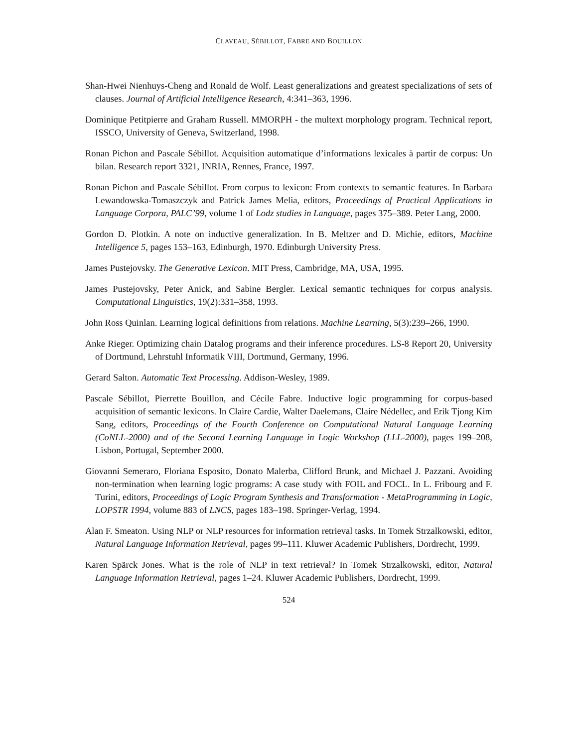CLAVEAU, SÉBILLOT, FABRE AND BOUILLON
Shan-Hwei Nienhuys-Cheng and Ronald de Wolf. Least generalizations and greatest specializations of sets of clauses. Journal of Artificial Intelligence Research, 4:341–363, 1996.
Dominique Petitpierre and Graham Russell. MMORPH - the multext morphology program. Technical report, ISSCO, University of Geneva, Switzerland, 1998.
Ronan Pichon and Pascale Sébillot. Acquisition automatique d’informations lexicales à partir de corpus: Un bilan. Research report 3321, INRIA, Rennes, France, 1997.
Ronan Pichon and Pascale Sébillot. From corpus to lexicon: From contexts to semantic features. In Barbara Lewandowska-Tomaszczyk and Patrick James Melia, editors, Proceedings of Practical Applications in Language Corpora, PALC’99, volume 1 of Lodz studies in Language, pages 375–389. Peter Lang, 2000.
Gordon D. Plotkin. A note on inductive generalization. In B. Meltzer and D. Michie, editors, Machine Intelligence 5, pages 153–163, Edinburgh, 1970. Edinburgh University Press.
James Pustejovsky. The Generative Lexicon. MIT Press, Cambridge, MA, USA, 1995.
James Pustejovsky, Peter Anick, and Sabine Bergler. Lexical semantic techniques for corpus analysis. Computational Linguistics, 19(2):331–358, 1993.
John Ross Quinlan. Learning logical definitions from relations. Machine Learning, 5(3):239–266, 1990.
Anke Rieger. Optimizing chain Datalog programs and their inference procedures. LS-8 Report 20, University of Dortmund, Lehrstuhl Informatik VIII, Dortmund, Germany, 1996.
Gerard Salton. Automatic Text Processing. Addison-Wesley, 1989.
Pascale Sébillot, Pierrette Bouillon, and Cécile Fabre. Inductive logic programming for corpus-based acquisition of semantic lexicons. In Claire Cardie, Walter Daelemans, Claire Nédellec, and Erik Tjong Kim Sang, editors, Proceedings of the Fourth Conference on Computational Natural Language Learning (CoNLL-2000) and of the Second Learning Language in Logic Workshop (LLL-2000), pages 199–208, Lisbon, Portugal, September 2000.
Giovanni Semeraro, Floriana Esposito, Donato Malerba, Clifford Brunk, and Michael J. Pazzani. Avoiding non-termination when learning logic programs: A case study with FOIL and FOCL. In L. Fribourg and F. Turini, editors, Proceedings of Logic Program Synthesis and Transformation - MetaProgramming in Logic, LOPSTR 1994, volume 883 of LNCS, pages 183–198. Springer-Verlag, 1994.
Alan F. Smeaton. Using NLP or NLP resources for information retrieval tasks. In Tomek Strzalkowski, editor, Natural Language Information Retrieval, pages 99–111. Kluwer Academic Publishers, Dordrecht, 1999.
Karen Spärck Jones. What is the role of NLP in text retrieval? In Tomek Strzalkowski, editor, Natural Language Information Retrieval, pages 1–24. Kluwer Academic Publishers, Dordrecht, 1999.
524